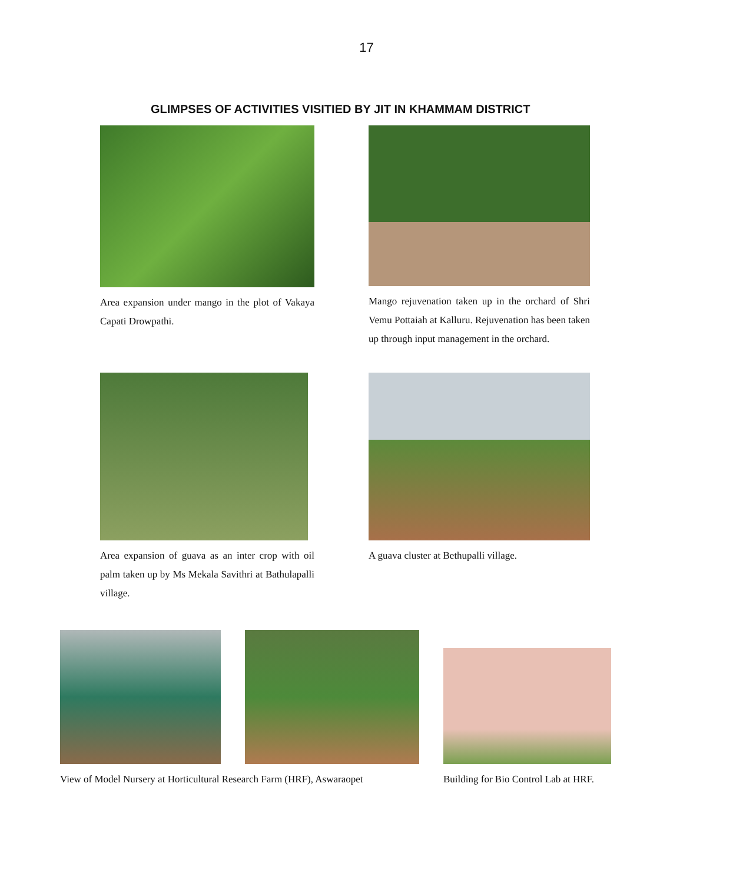17
GLIMPSES OF ACTIVITIES VISITIED BY JIT IN KHAMMAM DISTRICT
Area expansion under mango in the plot of Vakaya Capati Drowpathi.
Mango rejuvenation taken up in the orchard of Shri Vemu Pottaiah at Kalluru. Rejuvenation has been taken up through input management in the orchard.
Area expansion of guava as an inter crop with oil palm taken up by Ms Mekala Savithri at Bathulapalli village.
A guava cluster at Bethupalli village.
View of Model Nursery at Horticultural Research Farm (HRF), Aswaraopet
Building for Bio Control Lab at HRF.